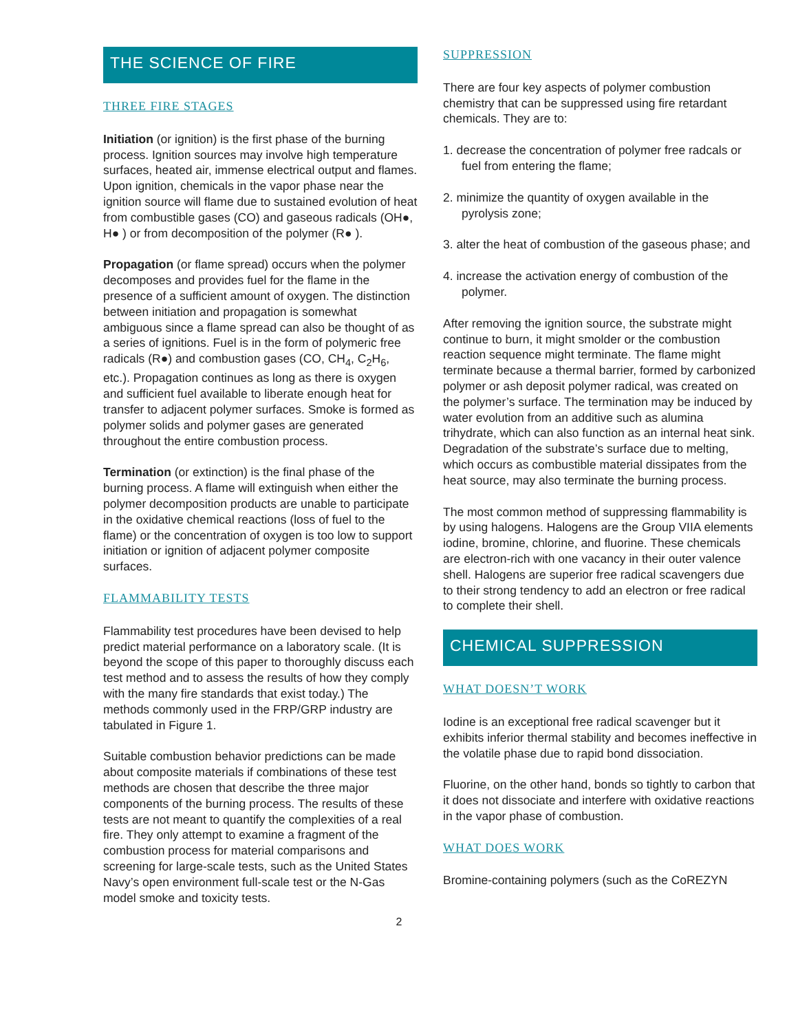THE SCIENCE OF FIRE
THREE FIRE STAGES
Initiation (or ignition) is the first phase of the burning process. Ignition sources may involve high temperature surfaces, heated air, immense electrical output and flames. Upon ignition, chemicals in the vapor phase near the ignition source will flame due to sustained evolution of heat from combustible gases (CO) and gaseous radicals (OH●, H● ) or from decomposition of the polymer (R● ).
Propagation (or flame spread) occurs when the polymer decomposes and provides fuel for the flame in the presence of a sufficient amount of oxygen. The distinction between initiation and propagation is somewhat ambiguous since a flame spread can also be thought of as a series of ignitions. Fuel is in the form of polymeric free radicals (R●) and combustion gases (CO, CH<sub>4</sub>, C<sub>2</sub>H<sub>6</sub>, etc.). Propagation continues as long as there is oxygen and sufficient fuel available to liberate enough heat for transfer to adjacent polymer surfaces. Smoke is formed as polymer solids and polymer gases are generated throughout the entire combustion process.
Termination (or extinction) is the final phase of the burning process. A flame will extinguish when either the polymer decomposition products are unable to participate in the oxidative chemical reactions (loss of fuel to the flame) or the concentration of oxygen is too low to support initiation or ignition of adjacent polymer composite surfaces.
FLAMMABILITY TESTS
Flammability test procedures have been devised to help predict material performance on a laboratory scale. (It is beyond the scope of this paper to thoroughly discuss each test method and to assess the results of how they comply with the many fire standards that exist today.) The methods commonly used in the FRP/GRP industry are tabulated in Figure 1.
Suitable combustion behavior predictions can be made about composite materials if combinations of these test methods are chosen that describe the three major components of the burning process. The results of these tests are not meant to quantify the complexities of a real fire. They only attempt to examine a fragment of the combustion process for material comparisons and screening for large-scale tests, such as the United States Navy’s open environment full-scale test or the N-Gas model smoke and toxicity tests.
SUPPRESSION
There are four key aspects of polymer combustion chemistry that can be suppressed using fire retardant chemicals. They are to:
1. decrease the concentration of polymer free radcals or fuel from entering the flame;
2. minimize the quantity of oxygen available in the pyrolysis zone;
3. alter the heat of combustion of the gaseous phase; and
4. increase the activation energy of combustion of the polymer.
After removing the ignition source, the substrate might continue to burn, it might smolder or the combustion reaction sequence might terminate. The flame might terminate because a thermal barrier, formed by carbonized polymer or ash deposit polymer radical, was created on the polymer’s surface. The termination may be induced by water evolution from an additive such as alumina trihydrate, which can also function as an internal heat sink. Degradation of the substrate’s surface due to melting, which occurs as combustible material dissipates from the heat source, may also terminate the burning process.
The most common method of suppressing flammability is by using halogens. Halogens are the Group VIIA elements iodine, bromine, chlorine, and fluorine. These chemicals are electron-rich with one vacancy in their outer valence shell. Halogens are superior free radical scavengers due to their strong tendency to add an electron or free radical to complete their shell.
CHEMICAL SUPPRESSION
WHAT DOESN’T WORK
Iodine is an exceptional free radical scavenger but it exhibits inferior thermal stability and becomes ineffective in the volatile phase due to rapid bond dissociation.
Fluorine, on the other hand, bonds so tightly to carbon that it does not dissociate and interfere with oxidative reactions in the vapor phase of combustion.
WHAT DOES WORK
Bromine-containing polymers (such as the CoREZYN
2